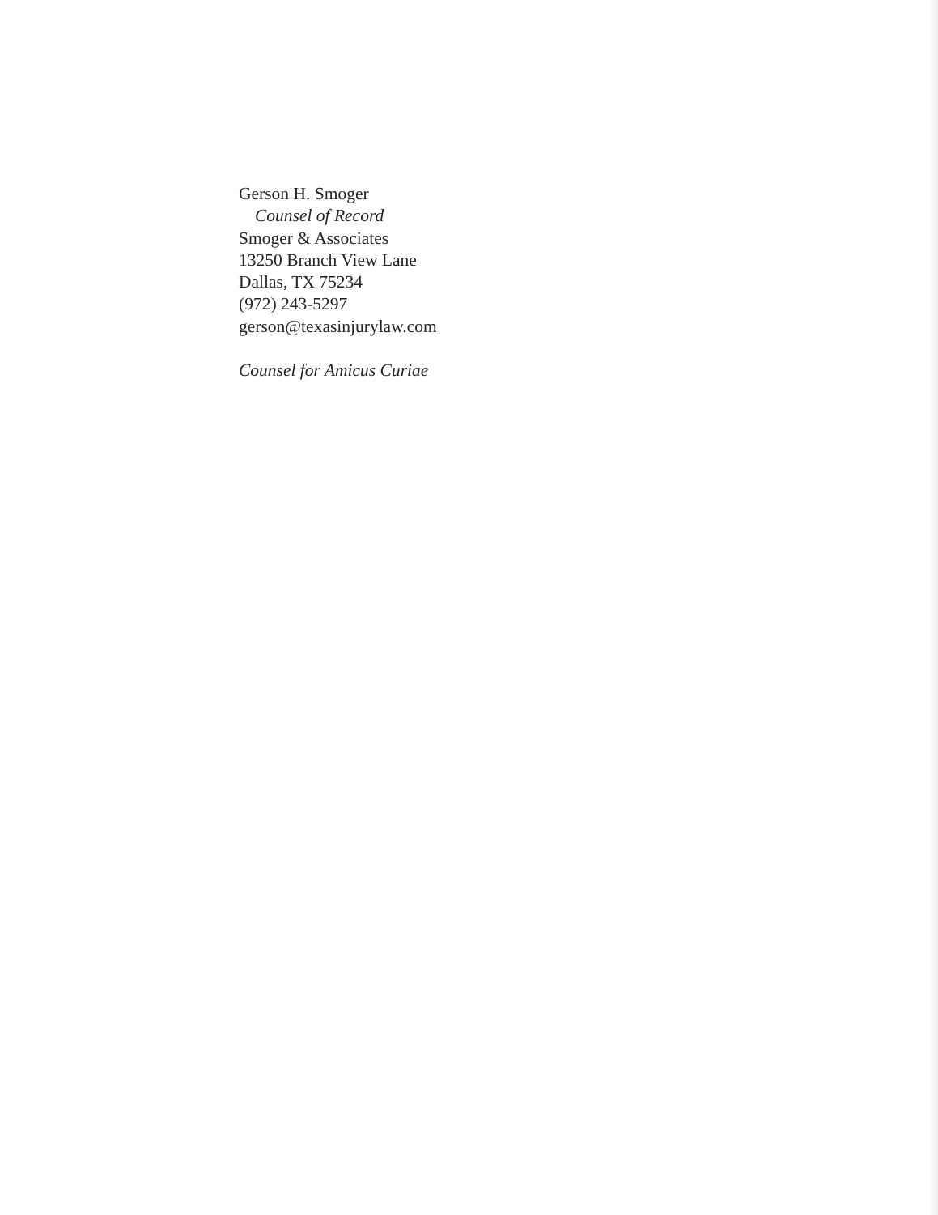Gerson H. Smoger
Counsel of Record
Smoger & Associates
13250 Branch View Lane
Dallas, TX 75234
(972) 243-5297
gerson@texasinjurylaw.com
Counsel for Amicus Curiae